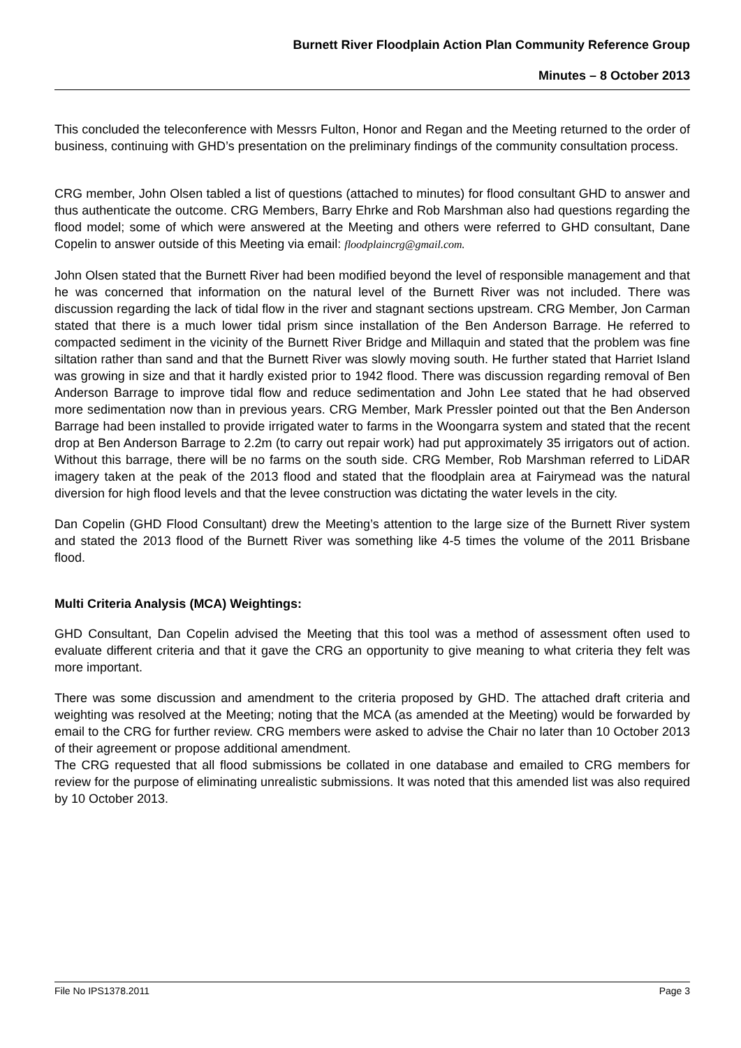Burnett River Floodplain Action Plan Community Reference Group
Minutes – 8 October 2013
This concluded the teleconference with Messrs Fulton, Honor and Regan and the Meeting returned to the order of business, continuing with GHD’s presentation on the preliminary findings of the community consultation process.
CRG member, John Olsen tabled a list of questions (attached to minutes) for flood consultant GHD to answer and thus authenticate the outcome. CRG Members, Barry Ehrke and Rob Marshman also had questions regarding the flood model; some of which were answered at the Meeting and others were referred to GHD consultant, Dane Copelin to answer outside of this Meeting via email: floodplaincrg@gmail.com.
John Olsen stated that the Burnett River had been modified beyond the level of responsible management and that he was concerned that information on the natural level of the Burnett River was not included. There was discussion regarding the lack of tidal flow in the river and stagnant sections upstream. CRG Member, Jon Carman stated that there is a much lower tidal prism since installation of the Ben Anderson Barrage. He referred to compacted sediment in the vicinity of the Burnett River Bridge and Millaquin and stated that the problem was fine siltation rather than sand and that the Burnett River was slowly moving south. He further stated that Harriet Island was growing in size and that it hardly existed prior to 1942 flood. There was discussion regarding removal of Ben Anderson Barrage to improve tidal flow and reduce sedimentation and John Lee stated that he had observed more sedimentation now than in previous years. CRG Member, Mark Pressler pointed out that the Ben Anderson Barrage had been installed to provide irrigated water to farms in the Woongarra system and stated that the recent drop at Ben Anderson Barrage to 2.2m (to carry out repair work) had put approximately 35 irrigators out of action. Without this barrage, there will be no farms on the south side. CRG Member, Rob Marshman referred to LiDAR imagery taken at the peak of the 2013 flood and stated that the floodplain area at Fairymead was the natural diversion for high flood levels and that the levee construction was dictating the water levels in the city.
Dan Copelin (GHD Flood Consultant) drew the Meeting’s attention to the large size of the Burnett River system and stated the 2013 flood of the Burnett River was something like 4-5 times the volume of the 2011 Brisbane flood.
Multi Criteria Analysis (MCA) Weightings:
GHD Consultant, Dan Copelin advised the Meeting that this tool was a method of assessment often used to evaluate different criteria and that it gave the CRG an opportunity to give meaning to what criteria they felt was more important.
There was some discussion and amendment to the criteria proposed by GHD. The attached draft criteria and weighting was resolved at the Meeting; noting that the MCA (as amended at the Meeting) would be forwarded by email to the CRG for further review. CRG members were asked to advise the Chair no later than 10 October 2013 of their agreement or propose additional amendment.
The CRG requested that all flood submissions be collated in one database and emailed to CRG members for review for the purpose of eliminating unrealistic submissions. It was noted that this amended list was also required by 10 October 2013.
File No IPS1378.2011 Page 3